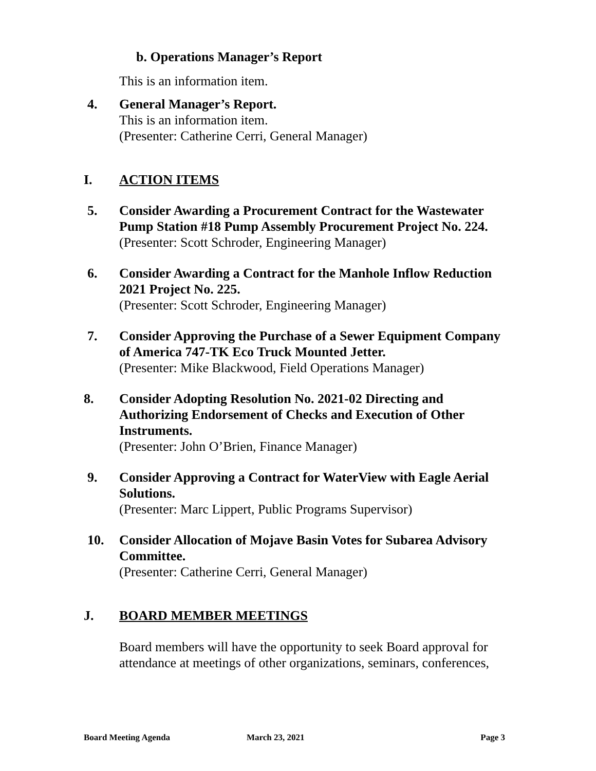b. Operations Manager’s Report
This is an information item.
4. General Manager’s Report.
This is an information item.
(Presenter: Catherine Cerri, General Manager)
I. ACTION ITEMS
5. Consider Awarding a Procurement Contract for the Wastewater
Pump Station #18 Pump Assembly Procurement Project No. 224.
(Presenter: Scott Schroder, Engineering Manager)
6. Consider Awarding a Contract for the Manhole Inflow Reduction
2021 Project No. 225.
(Presenter: Scott Schroder, Engineering Manager)
7. Consider Approving the Purchase of a Sewer Equipment Company
of America 747-TK Eco Truck Mounted Jetter.
(Presenter: Mike Blackwood, Field Operations Manager)
8. Consider Adopting Resolution No. 2021-02 Directing and
Authorizing Endorsement of Checks and Execution of Other
Instruments.
(Presenter: John O’Brien, Finance Manager)
9. Consider Approving a Contract for WaterView with Eagle Aerial
Solutions.
(Presenter: Marc Lippert, Public Programs Supervisor)
10. Consider Allocation of Mojave Basin Votes for Subarea Advisory
Committee.
(Presenter: Catherine Cerri, General Manager)
J. BOARD MEMBER MEETINGS
Board members will have the opportunity to seek Board approval for
attendance at meetings of other organizations, seminars, conferences,
Board Meeting Agenda March 23, 2021 Page 3